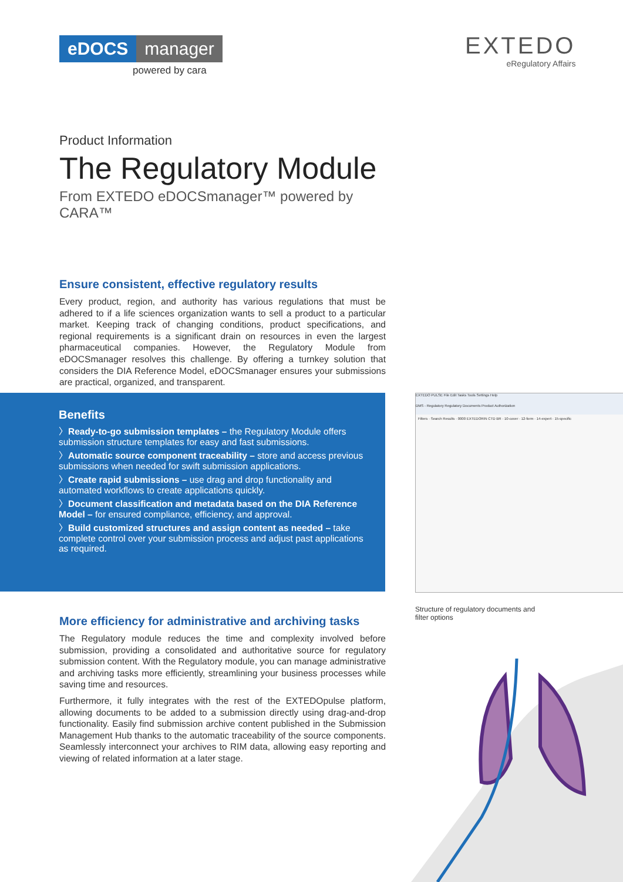eDOCS manager
powered by cara
EXTEDO
eRegulatory Affairs
Product Information
The Regulatory Module
From EXTEDO eDOCSmanager™ powered by CARA™
Ensure consistent, effective regulatory results
Every product, region, and authority has various regulations that must be adhered to if a life sciences organization wants to sell a product to a particular market. Keeping track of changing conditions, product specifications, and regional requirements is a significant drain on resources in even the largest pharmaceutical companies. However, the Regulatory Module from eDOCSmanager resolves this challenge. By offering a turnkey solution that considers the DIA Reference Model, eDOCSmanager ensures your submissions are practical, organized, and transparent.
Benefits
〉Ready-to-go submission templates – the Regulatory Module offers submission structure templates for easy and fast submissions.
〉Automatic source component traceability – store and access previous submissions when needed for swift submission applications.
〉Create rapid submissions – use drag and drop functionality and automated workflows to create applications quickly.
〉Document classification and metadata based on the DIA Reference Model – for ensured compliance, efficiency, and approval.
〉Build customized structures and assign content as needed – take complete control over your submission process and adjust past applications as required.
EXTEDO PULSE File Edit Tasks Tools Settings Help
DMS - Regulatory Regulatory Documents Product Authorization
Filters · Search Results · 0000 EXTEDORIN CTD BR · 10-cover · 12-form · 14-expert · 15-specific
Structure of regulatory documents and
filter options
More efficiency for administrative and archiving tasks
The Regulatory module reduces the time and complexity involved before submission, providing a consolidated and authoritative source for regulatory submission content. With the Regulatory module, you can manage administrative and archiving tasks more efficiently, streamlining your business processes while saving time and resources.
Furthermore, it fully integrates with the rest of the EXTEDOpulse platform, allowing documents to be added to a submission directly using drag-and-drop functionality. Easily find submission archive content published in the Submission Management Hub thanks to the automatic traceability of the source components. Seamlessly interconnect your archives to RIM data, allowing easy reporting and viewing of related information at a later stage.